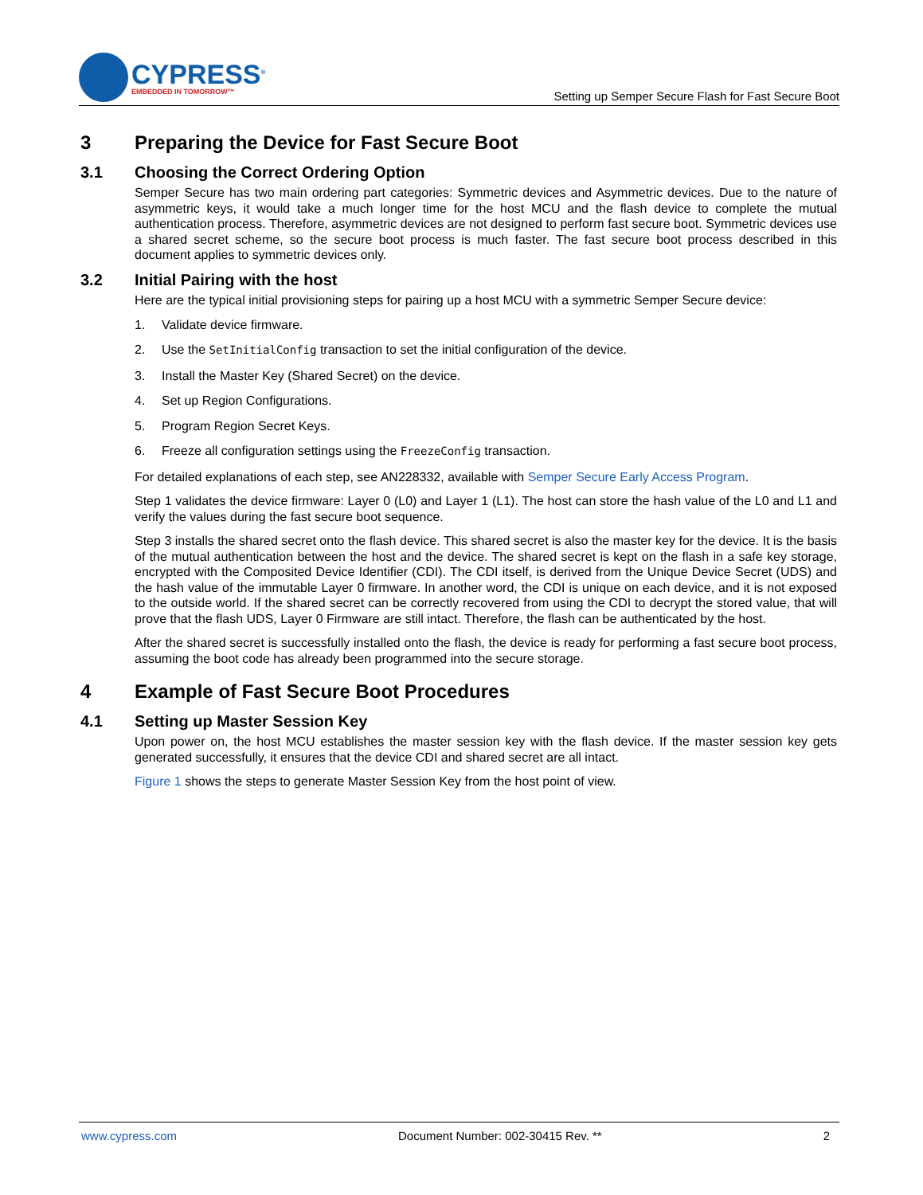CYPRESS<sup>®</sup>
EMBEDDED IN TOMORROW™
Setting up Semper Secure Flash for Fast Secure Boot
3 Preparing the Device for Fast Secure Boot
3.1 Choosing the Correct Ordering Option
Semper Secure has two main ordering part categories: Symmetric devices and Asymmetric devices. Due to the nature of asymmetric keys, it would take a much longer time for the host MCU and the flash device to complete the mutual authentication process. Therefore, asymmetric devices are not designed to perform fast secure boot. Symmetric devices use a shared secret scheme, so the secure boot process is much faster. The fast secure boot process described in this document applies to symmetric devices only.
3.2 Initial Pairing with the host
Here are the typical initial provisioning steps for pairing up a host MCU with a symmetric Semper Secure device:
1. Validate device firmware.
2. Use the SetInitialConfig transaction to set the initial configuration of the device.
3. Install the Master Key (Shared Secret) on the device.
4. Set up Region Configurations.
5. Program Region Secret Keys.
6. Freeze all configuration settings using the FreezeConfig transaction.
For detailed explanations of each step, see AN228332, available with Semper Secure Early Access Program.
Step 1 validates the device firmware: Layer 0 (L0) and Layer 1 (L1). The host can store the hash value of the L0 and L1 and verify the values during the fast secure boot sequence.
Step 3 installs the shared secret onto the flash device. This shared secret is also the master key for the device. It is the basis of the mutual authentication between the host and the device. The shared secret is kept on the flash in a safe key storage, encrypted with the Composited Device Identifier (CDI). The CDI itself, is derived from the Unique Device Secret (UDS) and the hash value of the immutable Layer 0 firmware. In another word, the CDI is unique on each device, and it is not exposed to the outside world. If the shared secret can be correctly recovered from using the CDI to decrypt the stored value, that will prove that the flash UDS, Layer 0 Firmware are still intact. Therefore, the flash can be authenticated by the host.
After the shared secret is successfully installed onto the flash, the device is ready for performing a fast secure boot process, assuming the boot code has already been programmed into the secure storage.
4 Example of Fast Secure Boot Procedures
4.1 Setting up Master Session Key
Upon power on, the host MCU establishes the master session key with the flash device. If the master session key gets generated successfully, it ensures that the device CDI and shared secret are all intact.
Figure 1 shows the steps to generate Master Session Key from the host point of view.
www.cypress.com Document Number: 002-30415 Rev. ** 2